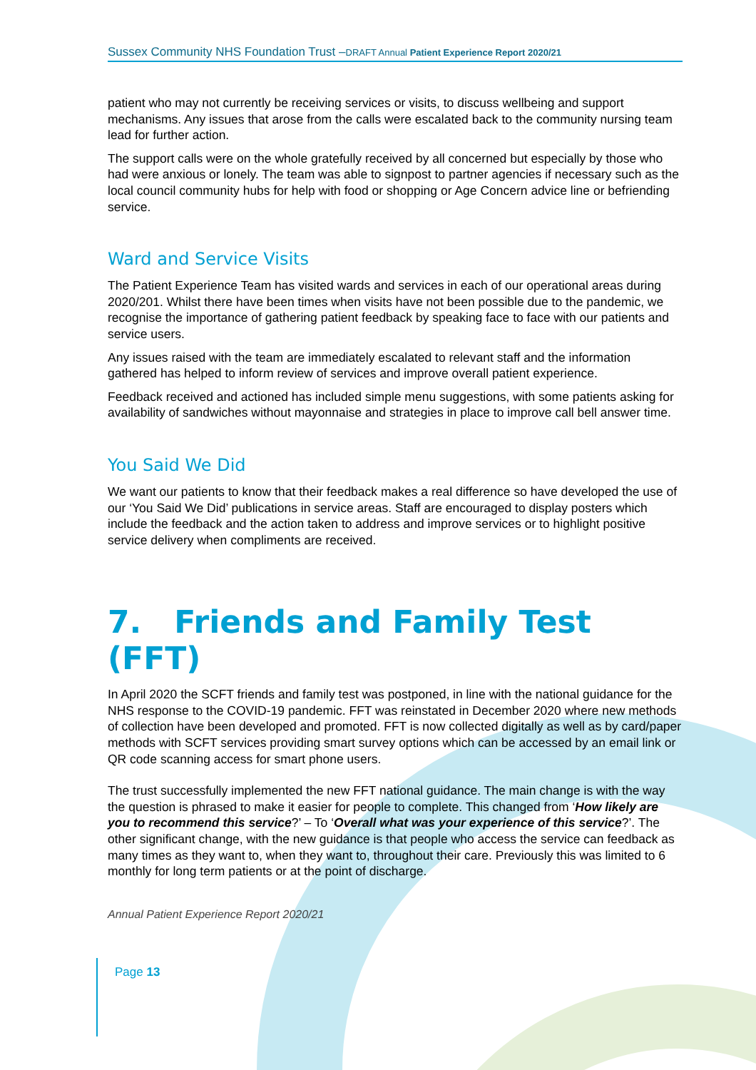Sussex Community NHS Foundation Trust –DRAFT Annual Patient Experience Report 2020/21
patient who may not currently be receiving services or visits, to discuss wellbeing and support mechanisms. Any issues that arose from the calls were escalated back to the community nursing team lead for further action.
The support calls were on the whole gratefully received by all concerned but especially by those who had were anxious or lonely. The team was able to signpost to partner agencies if necessary such as the local council community hubs for help with food or shopping or Age Concern advice line or befriending service.
Ward and Service Visits
The Patient Experience Team has visited wards and services in each of our operational areas during 2020/201. Whilst there have been times when visits have not been possible due to the pandemic, we recognise the importance of gathering patient feedback by speaking face to face with our patients and service users.
Any issues raised with the team are immediately escalated to relevant staff and the information gathered has helped to inform review of services and improve overall patient experience.
Feedback received and actioned has included simple menu suggestions, with some patients asking for availability of sandwiches without mayonnaise and strategies in place to improve call bell answer time.
You Said We Did
We want our patients to know that their feedback makes a real difference so have developed the use of our ‘You Said We Did’ publications in service areas. Staff are encouraged to display posters which include the feedback and the action taken to address and improve services or to highlight positive service delivery when compliments are received.
7. Friends and Family Test (FFT)
In April 2020 the SCFT friends and family test was postponed, in line with the national guidance for the NHS response to the COVID-19 pandemic. FFT was reinstated in December 2020 where new methods of collection have been developed and promoted. FFT is now collected digitally as well as by card/paper methods with SCFT services providing smart survey options which can be accessed by an email link or QR code scanning access for smart phone users.
The trust successfully implemented the new FFT national guidance. The main change is with the way the question is phrased to make it easier for people to complete. This changed from ‘How likely are you to recommend this service?’ – To ‘Overall what was your experience of this service?’. The other significant change, with the new guidance is that people who access the service can feedback as many times as they want to, when they want to, throughout their care. Previously this was limited to 6 monthly for long term patients or at the point of discharge.
Annual Patient Experience Report 2020/21
Page 13